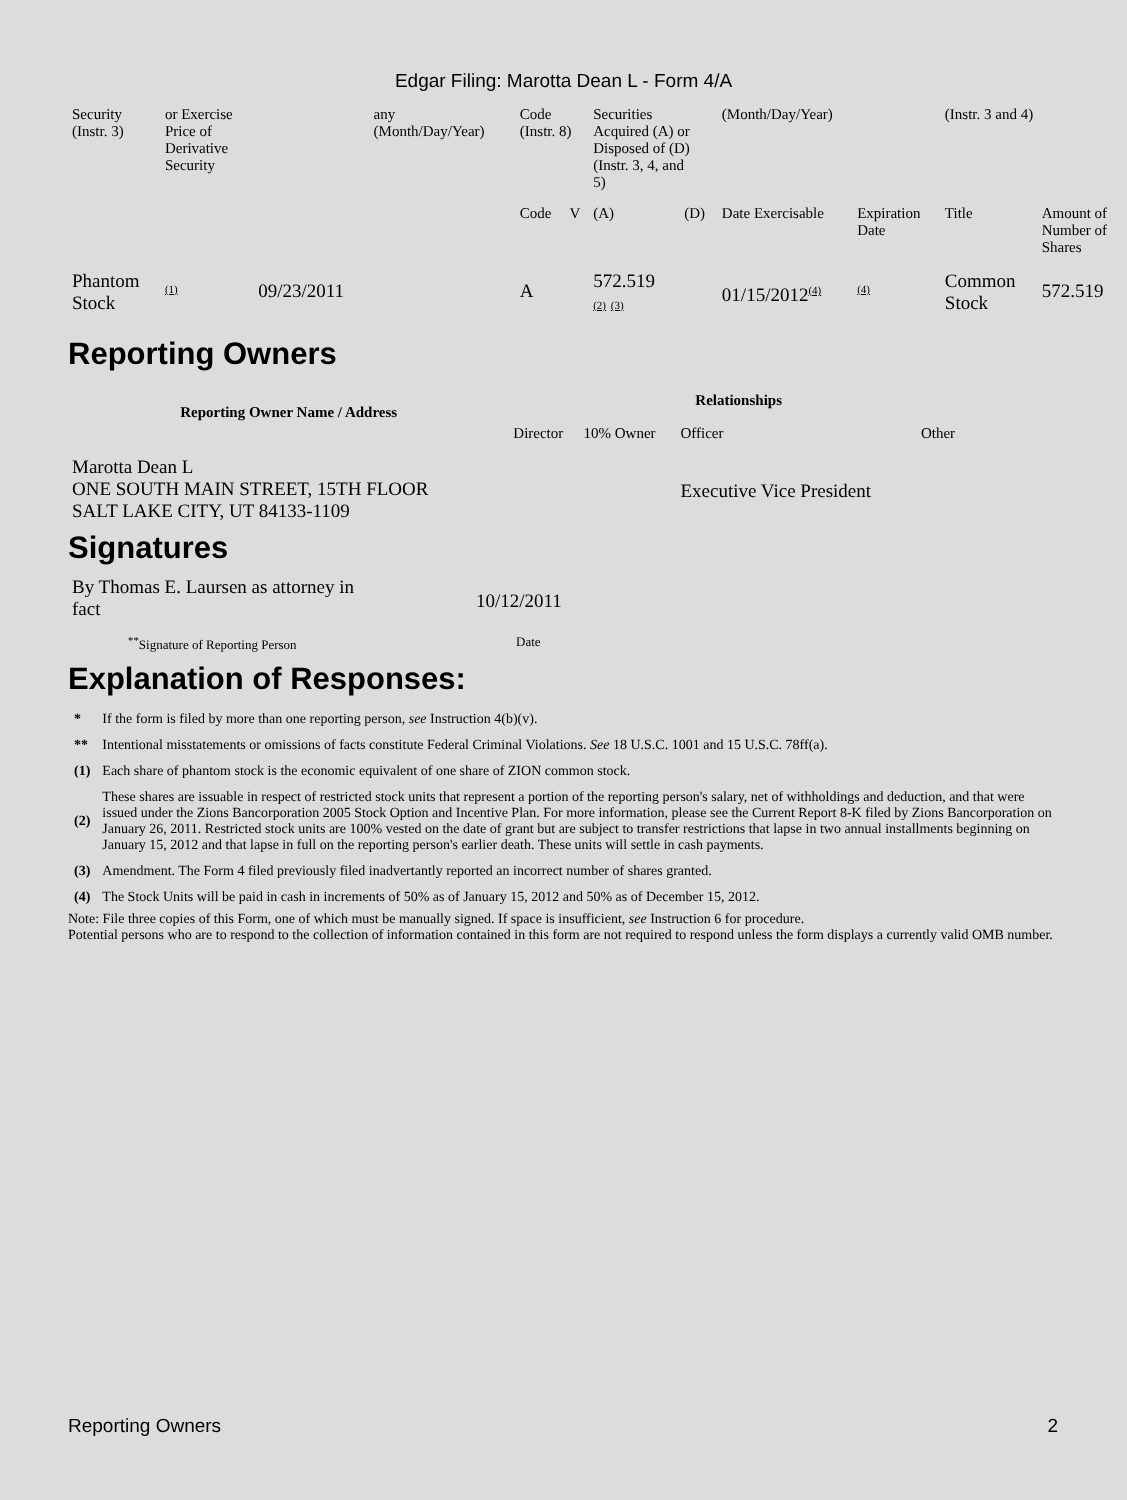Edgar Filing: Marotta Dean L - Form 4/A
| Security (Instr. 3) | or Exercise Price of Derivative Security | | any (Month/Day/Year) | Code (Instr. 8) | | Securities Acquired (A) or Disposed of (D) (Instr. 3, 4, and 5) | | (Month/Day/Year) | | (Instr. 3 and 4) | |
| | | | | Code | V | (A) | (D) | Date Exercisable | Expiration Date | Title | Amount of Number of Shares |
| Phantom Stock | (1) | 09/23/2011 | | A | | 572.519 (2) (3) | | 01/15/2012<sup>(4)</sup> | (4) | Common Stock | 572.519 |
Reporting Owners
| Reporting Owner Name / Address | Relationships | | | |
| --- | --- | --- | --- | --- |
| | Director | 10% Owner | Officer | Other |
| Marotta Dean L ONE SOUTH MAIN STREET, 15TH FLOOR SALT LAKE CITY, UT 84133-1109 | | | Executive Vice President | |
Signatures
| By Thomas E. Laursen as attorney in fact | 10/12/2011 |
| <sup>**</sup> Signature of Reporting Person | Date |
Explanation of Responses:
| * | If the form is filed by more than one reporting person, see Instruction 4(b)(v). |
| ** | Intentional misstatements or omissions of facts constitute Federal Criminal Violations. See 18 U.S.C. 1001 and 15 U.S.C. 78ff(a). |
| (1) | Each share of phantom stock is the economic equivalent of one share of ZION common stock. |
| (2) | These shares are issuable in respect of restricted stock units that represent a portion of the reporting person's salary, net of withholdings and deduction, and that were issued under the Zions Bancorporation 2005 Stock Option and Incentive Plan. For more information, please see the Current Report 8-K filed by Zions Bancorporation on January 26, 2011. Restricted stock units are 100% vested on the date of grant but are subject to transfer restrictions that lapse in two annual installments beginning on January 15, 2012 and that lapse in full on the reporting person's earlier death. These units will settle in cash payments. |
| (3) | Amendment. The Form 4 filed previously filed inadvertantly reported an incorrect number of shares granted. |
| (4) | The Stock Units will be paid in cash in increments of 50% as of January 15, 2012 and 50% as of December 15, 2012. |
Note: File three copies of this Form, one of which must be manually signed. If space is insufficient, see Instruction 6 for procedure.
Potential persons who are to respond to the collection of information contained in this form are not required to respond unless the form displays a currently valid OMB number.
Reporting Owners 2